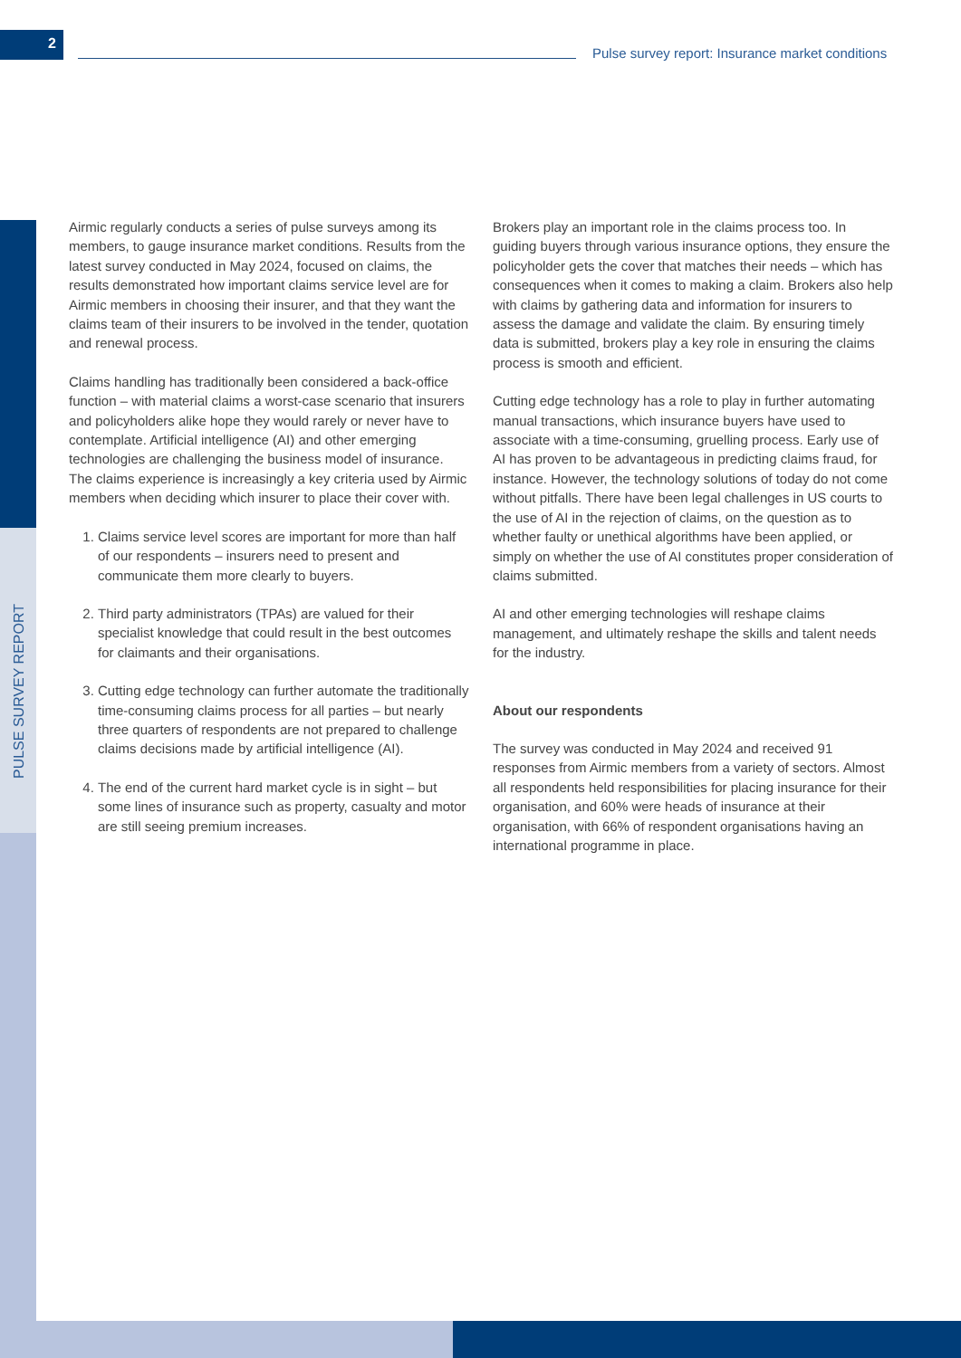2
Pulse survey report: Insurance market conditions
Airmic regularly conducts a series of pulse surveys among its members, to gauge insurance market conditions. Results from the latest survey conducted in May 2024, focused on claims, the results demonstrated how important claims service level are for Airmic members in choosing their insurer, and that they want the claims team of their insurers to be involved in the tender, quotation and renewal process.
Claims handling has traditionally been considered a back-office function – with material claims a worst-case scenario that insurers and policyholders alike hope they would rarely or never have to contemplate. Artificial intelligence (AI) and other emerging technologies are challenging the business model of insurance. The claims experience is increasingly a key criteria used by Airmic members when deciding which insurer to place their cover with.
1. Claims service level scores are important for more than half of our respondents – insurers need to present and communicate them more clearly to buyers.
2. Third party administrators (TPAs) are valued for their specialist knowledge that could result in the best outcomes for claimants and their organisations.
3. Cutting edge technology can further automate the traditionally time-consuming claims process for all parties – but nearly three quarters of respondents are not prepared to challenge claims decisions made by artificial intelligence (AI).
4. The end of the current hard market cycle is in sight – but some lines of insurance such as property, casualty and motor are still seeing premium increases.
Brokers play an important role in the claims process too. In guiding buyers through various insurance options, they ensure the policyholder gets the cover that matches their needs – which has consequences when it comes to making a claim. Brokers also help with claims by gathering data and information for insurers to assess the damage and validate the claim. By ensuring timely data is submitted, brokers play a key role in ensuring the claims process is smooth and efficient.
Cutting edge technology has a role to play in further automating manual transactions, which insurance buyers have used to associate with a time-consuming, gruelling process. Early use of AI has proven to be advantageous in predicting claims fraud, for instance. However, the technology solutions of today do not come without pitfalls. There have been legal challenges in US courts to the use of AI in the rejection of claims, on the question as to whether faulty or unethical algorithms have been applied, or simply on whether the use of AI constitutes proper consideration of claims submitted.
AI and other emerging technologies will reshape claims management, and ultimately reshape the skills and talent needs for the industry.
About our respondents
The survey was conducted in May 2024 and received 91 responses from Airmic members from a variety of sectors. Almost all respondents held responsibilities for placing insurance for their organisation, and 60% were heads of insurance at their organisation, with 66% of respondent organisations having an international programme in place.
PULSE SURVEY REPORT